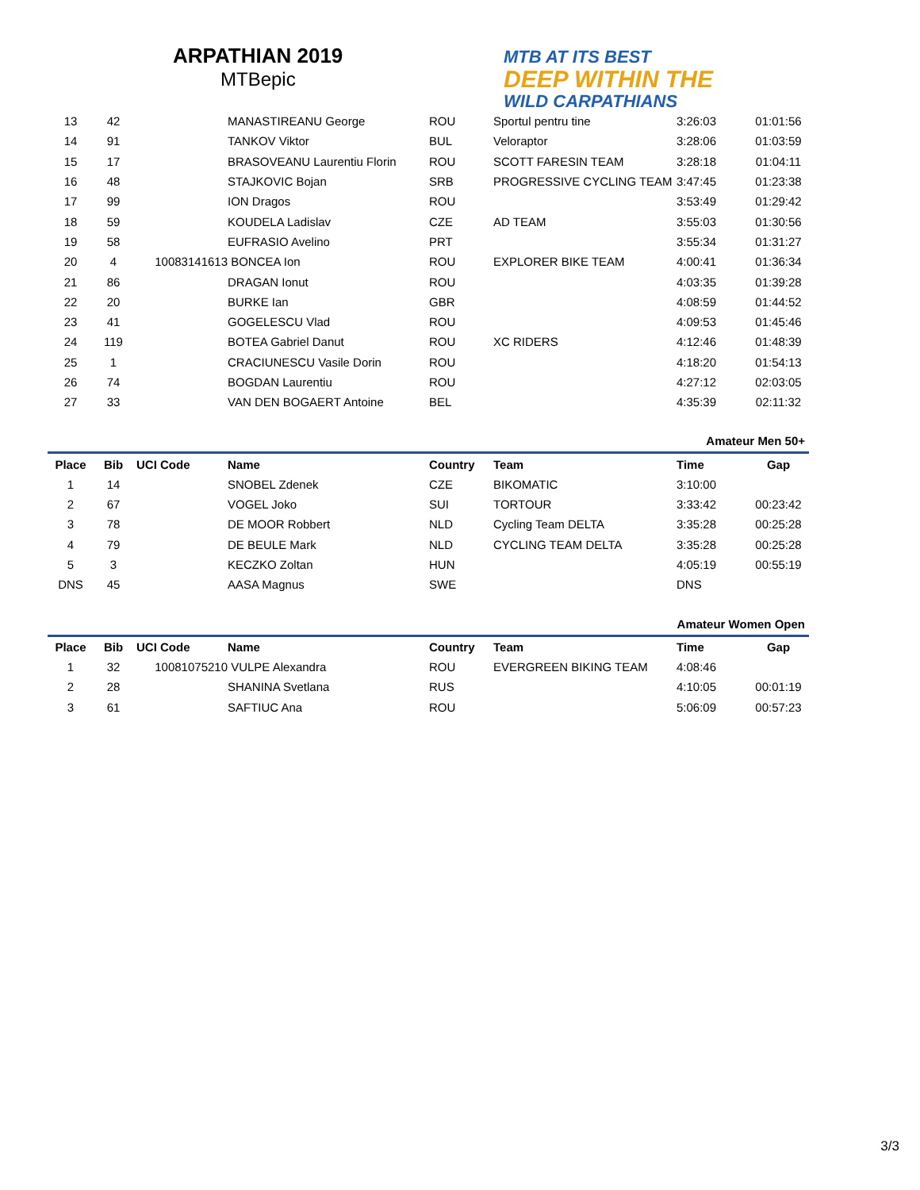ARPATHIAN 2019
MTBepic
MTB AT ITS BEST
DEEP WITHIN THE
WILD CARPATHIANS
| 13 | 42 | | MANASTIREANU George | ROU | Sportul pentru tine | 3:26:03 | 01:01:56 |
| 14 | 91 | | TANKOV Viktor | BUL | Veloraptor | 3:28:06 | 01:03:59 |
| 15 | 17 | | BRASOVEANU Laurentiu Florin | ROU | SCOTT FARESIN TEAM | 3:28:18 | 01:04:11 |
| 16 | 48 | | STAJKOVIC Bojan | SRB | PROGRESSIVE CYCLING TEAM | 3:47:45 | 01:23:38 |
| 17 | 99 | | ION Dragos | ROU | | 3:53:49 | 01:29:42 |
| 18 | 59 | | KOUDELA Ladislav | CZE | AD TEAM | 3:55:03 | 01:30:56 |
| 19 | 58 | | EUFRASIO Avelino | PRT | | 3:55:34 | 01:31:27 |
| 20 | 4 | 10083141613 | BONCEA Ion | ROU | EXPLORER BIKE TEAM | 4:00:41 | 01:36:34 |
| 21 | 86 | | DRAGAN Ionut | ROU | | 4:03:35 | 01:39:28 |
| 22 | 20 | | BURKE Ian | GBR | | 4:08:59 | 01:44:52 |
| 23 | 41 | | GOGELESCU Vlad | ROU | | 4:09:53 | 01:45:46 |
| 24 | 119 | | BOTEA Gabriel Danut | ROU | XC RIDERS | 4:12:46 | 01:48:39 |
| 25 | 1 | | CRACIUNESCU Vasile Dorin | ROU | | 4:18:20 | 01:54:13 |
| 26 | 74 | | BOGDAN Laurentiu | ROU | | 4:27:12 | 02:03:05 |
| 27 | 33 | | VAN DEN BOGAERT Antoine | BEL | | 4:35:39 | 02:11:32 |
Amateur Men 50+
| Place | Bib | UCI Code | Name | Country | Team | Time | Gap |
| --- | --- | --- | --- | --- | --- | --- | --- |
| 1 | 14 | | SNOBEL Zdenek | CZE | BIKOMATIC | 3:10:00 | |
| 2 | 67 | | VOGEL Joko | SUI | TORTOUR | 3:33:42 | 00:23:42 |
| 3 | 78 | | DE MOOR Robbert | NLD | Cycling Team DELTA | 3:35:28 | 00:25:28 |
| 4 | 79 | | DE BEULE Mark | NLD | CYCLING TEAM DELTA | 3:35:28 | 00:25:28 |
| 5 | 3 | | KECZKO Zoltan | HUN | | 4:05:19 | 00:55:19 |
| DNS | 45 | | AASA Magnus | SWE | | DNS | |
Amateur Women Open
| Place | Bib | UCI Code | Name | Country | Team | Time | Gap |
| --- | --- | --- | --- | --- | --- | --- | --- |
| 1 | 32 | 10081075210 | VULPE Alexandra | ROU | EVERGREEN BIKING TEAM | 4:08:46 | |
| 2 | 28 | | SHANINA Svetlana | RUS | | 4:10:05 | 00:01:19 |
| 3 | 61 | | SAFTIUC Ana | ROU | | 5:06:09 | 00:57:23 |
3/3